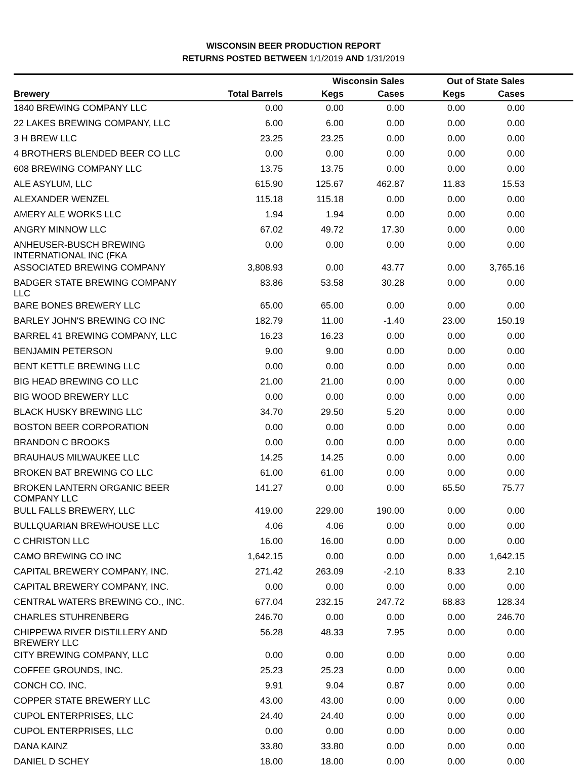WISCONSIN BEER PRODUCTION REPORT
RETURNS POSTED BETWEEN 1/1/2019 AND 1/31/2019
| | | Wisconsin Sales | | Out of State Sales | | |
| --- | --- | --- | --- | --- | --- | --- |
| Brewery | Total Barrels | Kegs | Cases | Kegs | Cases | |
| 1840 BREWING COMPANY LLC | 0.00 | 0.00 | 0.00 | 0.00 | 0.00 | |
| 22 LAKES BREWING COMPANY, LLC | 6.00 | 6.00 | 0.00 | 0.00 | 0.00 | |
| 3 H BREW LLC | 23.25 | 23.25 | 0.00 | 0.00 | 0.00 | |
| 4 BROTHERS BLENDED BEER CO LLC | 0.00 | 0.00 | 0.00 | 0.00 | 0.00 | |
| 608 BREWING COMPANY LLC | 13.75 | 13.75 | 0.00 | 0.00 | 0.00 | |
| ALE ASYLUM, LLC | 615.90 | 125.67 | 462.87 | 11.83 | 15.53 | |
| ALEXANDER WENZEL | 115.18 | 115.18 | 0.00 | 0.00 | 0.00 | |
| AMERY ALE WORKS LLC | 1.94 | 1.94 | 0.00 | 0.00 | 0.00 | |
| ANGRY MINNOW LLC | 67.02 | 49.72 | 17.30 | 0.00 | 0.00 | |
| ANHEUSER-BUSCH BREWING INTERNATIONAL INC (FKA | 0.00 | 0.00 | 0.00 | 0.00 | 0.00 | |
| ASSOCIATED BREWING COMPANY | 3,808.93 | 0.00 | 43.77 | 0.00 | 3,765.16 | |
| BADGER STATE BREWING COMPANY LLC | 83.86 | 53.58 | 30.28 | 0.00 | 0.00 | |
| BARE BONES BREWERY LLC | 65.00 | 65.00 | 0.00 | 0.00 | 0.00 | |
| BARLEY JOHN'S BREWING CO INC | 182.79 | 11.00 | -1.40 | 23.00 | 150.19 | |
| BARREL 41 BREWING COMPANY, LLC | 16.23 | 16.23 | 0.00 | 0.00 | 0.00 | |
| BENJAMIN PETERSON | 9.00 | 9.00 | 0.00 | 0.00 | 0.00 | |
| BENT KETTLE BREWING LLC | 0.00 | 0.00 | 0.00 | 0.00 | 0.00 | |
| BIG HEAD BREWING CO LLC | 21.00 | 21.00 | 0.00 | 0.00 | 0.00 | |
| BIG WOOD BREWERY LLC | 0.00 | 0.00 | 0.00 | 0.00 | 0.00 | |
| BLACK HUSKY BREWING LLC | 34.70 | 29.50 | 5.20 | 0.00 | 0.00 | |
| BOSTON BEER CORPORATION | 0.00 | 0.00 | 0.00 | 0.00 | 0.00 | |
| BRANDON C BROOKS | 0.00 | 0.00 | 0.00 | 0.00 | 0.00 | |
| BRAUHAUS MILWAUKEE LLC | 14.25 | 14.25 | 0.00 | 0.00 | 0.00 | |
| BROKEN BAT BREWING CO LLC | 61.00 | 61.00 | 0.00 | 0.00 | 0.00 | |
| BROKEN LANTERN ORGANIC BEER COMPANY LLC | 141.27 | 0.00 | 0.00 | 65.50 | 75.77 | |
| BULL FALLS BREWERY, LLC | 419.00 | 229.00 | 190.00 | 0.00 | 0.00 | |
| BULLQUARIAN BREWHOUSE LLC | 4.06 | 4.06 | 0.00 | 0.00 | 0.00 | |
| C CHRISTON LLC | 16.00 | 16.00 | 0.00 | 0.00 | 0.00 | |
| CAMO BREWING CO INC | 1,642.15 | 0.00 | 0.00 | 0.00 | 1,642.15 | |
| CAPITAL BREWERY COMPANY, INC. | 271.42 | 263.09 | -2.10 | 8.33 | 2.10 | |
| CAPITAL BREWERY COMPANY, INC. | 0.00 | 0.00 | 0.00 | 0.00 | 0.00 | |
| CENTRAL WATERS BREWING CO., INC. | 677.04 | 232.15 | 247.72 | 68.83 | 128.34 | |
| CHARLES STUHRENBERG | 246.70 | 0.00 | 0.00 | 0.00 | 246.70 | |
| CHIPPEWA RIVER DISTILLERY AND BREWERY LLC | 56.28 | 48.33 | 7.95 | 0.00 | 0.00 | |
| CITY BREWING COMPANY, LLC | 0.00 | 0.00 | 0.00 | 0.00 | 0.00 | |
| COFFEE GROUNDS, INC. | 25.23 | 25.23 | 0.00 | 0.00 | 0.00 | |
| CONCH CO. INC. | 9.91 | 9.04 | 0.87 | 0.00 | 0.00 | |
| COPPER STATE BREWERY LLC | 43.00 | 43.00 | 0.00 | 0.00 | 0.00 | |
| CUPOL ENTERPRISES, LLC | 24.40 | 24.40 | 0.00 | 0.00 | 0.00 | |
| CUPOL ENTERPRISES, LLC | 0.00 | 0.00 | 0.00 | 0.00 | 0.00 | |
| DANA KAINZ | 33.80 | 33.80 | 0.00 | 0.00 | 0.00 | |
| DANIEL D SCHEY | 18.00 | 18.00 | 0.00 | 0.00 | 0.00 | |